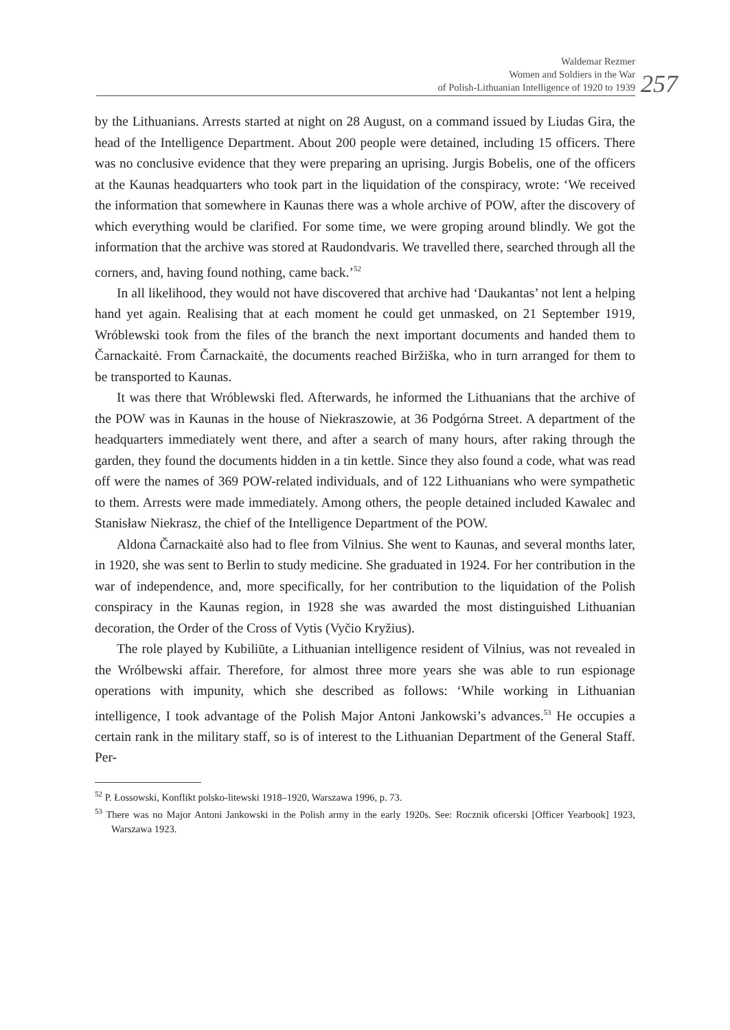Waldemar Rezmer
Women and Soldiers in the War
of Polish-Lithuanian Intelligence of 1920 to 1939
257
by the Lithuanians. Arrests started at night on 28 August, on a command issued by Liudas Gira, the head of the Intelligence Department. About 200 people were detained, including 15 officers. There was no conclusive evidence that they were preparing an uprising. Jurgis Bobelis, one of the officers at the Kaunas headquarters who took part in the liquidation of the conspiracy, wrote: ‘We received the information that somewhere in Kaunas there was a whole archive of POW, after the discovery of which everything would be clarified. For some time, we were groping around blindly. We got the information that the archive was stored at Raudondvaris. We travelled there, searched through all the corners, and, having found nothing, came back.’<sup>52</sup>
In all likelihood, they would not have discovered that archive had ‘Daukantas’ not lent a helping hand yet again. Realising that at each moment he could get unmasked, on 21 September 1919, Wróblewski took from the files of the branch the next important documents and handed them to Čarnackaitė. From Čarnackaitė, the documents reached Biržiška, who in turn arranged for them to be transported to Kaunas.
It was there that Wróblewski fled. Afterwards, he informed the Lithuanians that the archive of the POW was in Kaunas in the house of Niekraszowie, at 36 Podgórna Street. A department of the headquarters immediately went there, and after a search of many hours, after raking through the garden, they found the documents hidden in a tin kettle. Since they also found a code, what was read off were the names of 369 POW-related individuals, and of 122 Lithuanians who were sympathetic to them. Arrests were made immediately. Among others, the people detained included Kawalec and Stanisław Niekrasz, the chief of the Intelligence Department of the POW.
Aldona Čarnackaitė also had to flee from Vilnius. She went to Kaunas, and several months later, in 1920, she was sent to Berlin to study medicine. She graduated in 1924. For her contribution in the war of independence, and, more specifically, for her contribution to the liquidation of the Polish conspiracy in the Kaunas region, in 1928 she was awarded the most distinguished Lithuanian decoration, the Order of the Cross of Vytis (Vyčio Kryžius).
The role played by Kubiliūte, a Lithuanian intelligence resident of Vilnius, was not revealed in the Wrólbewski affair. Therefore, for almost three more years she was able to run espionage operations with impunity, which she described as follows: ‘While working in Lithuanian intelligence, I took advantage of the Polish Major Antoni Jankowski’s advances.<sup>53</sup> He occupies a certain rank in the military staff, so is of interest to the Lithuanian Department of the General Staff. Per-
<sup>52</sup> P. Łossowski, Konflikt polsko-litewski 1918–1920, Warszawa 1996, p. 73.
<sup>53</sup> There was no Major Antoni Jankowski in the Polish army in the early 1920s. See: Rocznik oficerski [Officer Yearbook] 1923, Warszawa 1923.